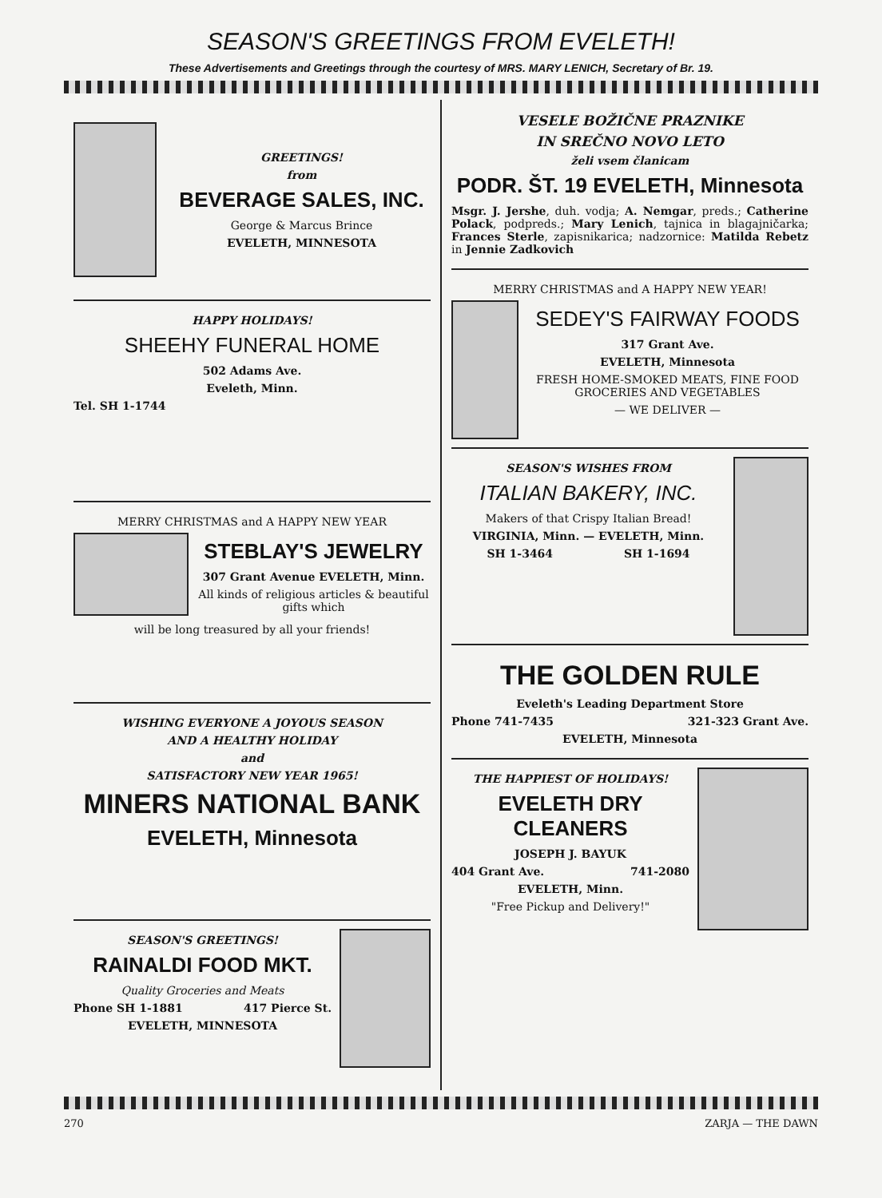SEASON'S GREETINGS FROM EVELETH!
These Advertisements and Greetings through the courtesy of MRS. MARY LENICH, Secretary of Br. 19.
GREETINGS!
from
BEVERAGE SALES, INC.
George & Marcus Brince
EVELETH, MINNESOTA
HAPPY HOLIDAYS!
SHEEHY FUNERAL HOME
502 Adams Ave.
Eveleth, Minn.
Tel. SH 1-1744
MERRY CHRISTMAS and A HAPPY NEW YEAR
STEBLAY'S JEWELRY
307 Grant Avenue EVELETH, Minn.
All kinds of religious articles & beautiful gifts which
will be long treasured by all your friends!
WISHING EVERYONE A JOYOUS SEASON
AND A HEALTHY HOLIDAY
and
SATISFACTORY NEW YEAR 1965!
MINERS NATIONAL BANK
EVELETH, Minnesota
SEASON'S GREETINGS!
RAINALDI FOOD MKT.
Quality Groceries and Meats
Phone SH 1-1881 417 Pierce St.
EVELETH, MINNESOTA
VESELE BOŽIČNE PRAZNIKE
IN SREČNO NOVO LETO
želi vsem članicam
PODR. ŠT. 19 EVELETH, Minnesota
Msgr. J. Jershe, duh. vodja; A. Nemgar, preds.; Catherine Polack, podpreds.; Mary Lenich, tajnica in blagajničarka; Frances Sterle, zapisnikarica; nadzornice: Matilda Rebetz in Jennie Zadkovich
MERRY CHRISTMAS and A HAPPY NEW YEAR!
SEDEY'S FAIRWAY FOODS
317 Grant Ave.
EVELETH, Minnesota
FRESH HOME-SMOKED MEATS, FINE FOOD GROCERIES AND VEGETABLES
— WE DELIVER —
SEASON'S WISHES FROM
ITALIAN BAKERY, INC.
Makers of that Crispy Italian Bread!
VIRGINIA, Minn. — EVELETH, Minn.
SH 1-3464 SH 1-1694
THE GOLDEN RULE
Eveleth's Leading Department Store
Phone 741-7435 321-323 Grant Ave.
EVELETH, Minnesota
THE HAPPIEST OF HOLIDAYS!
EVELETH DRY CLEANERS
JOSEPH J. BAYUK
404 Grant Ave. 741-2080
EVELETH, Minn.
"Free Pickup and Delivery!"
270 ZARJA — THE DAWN